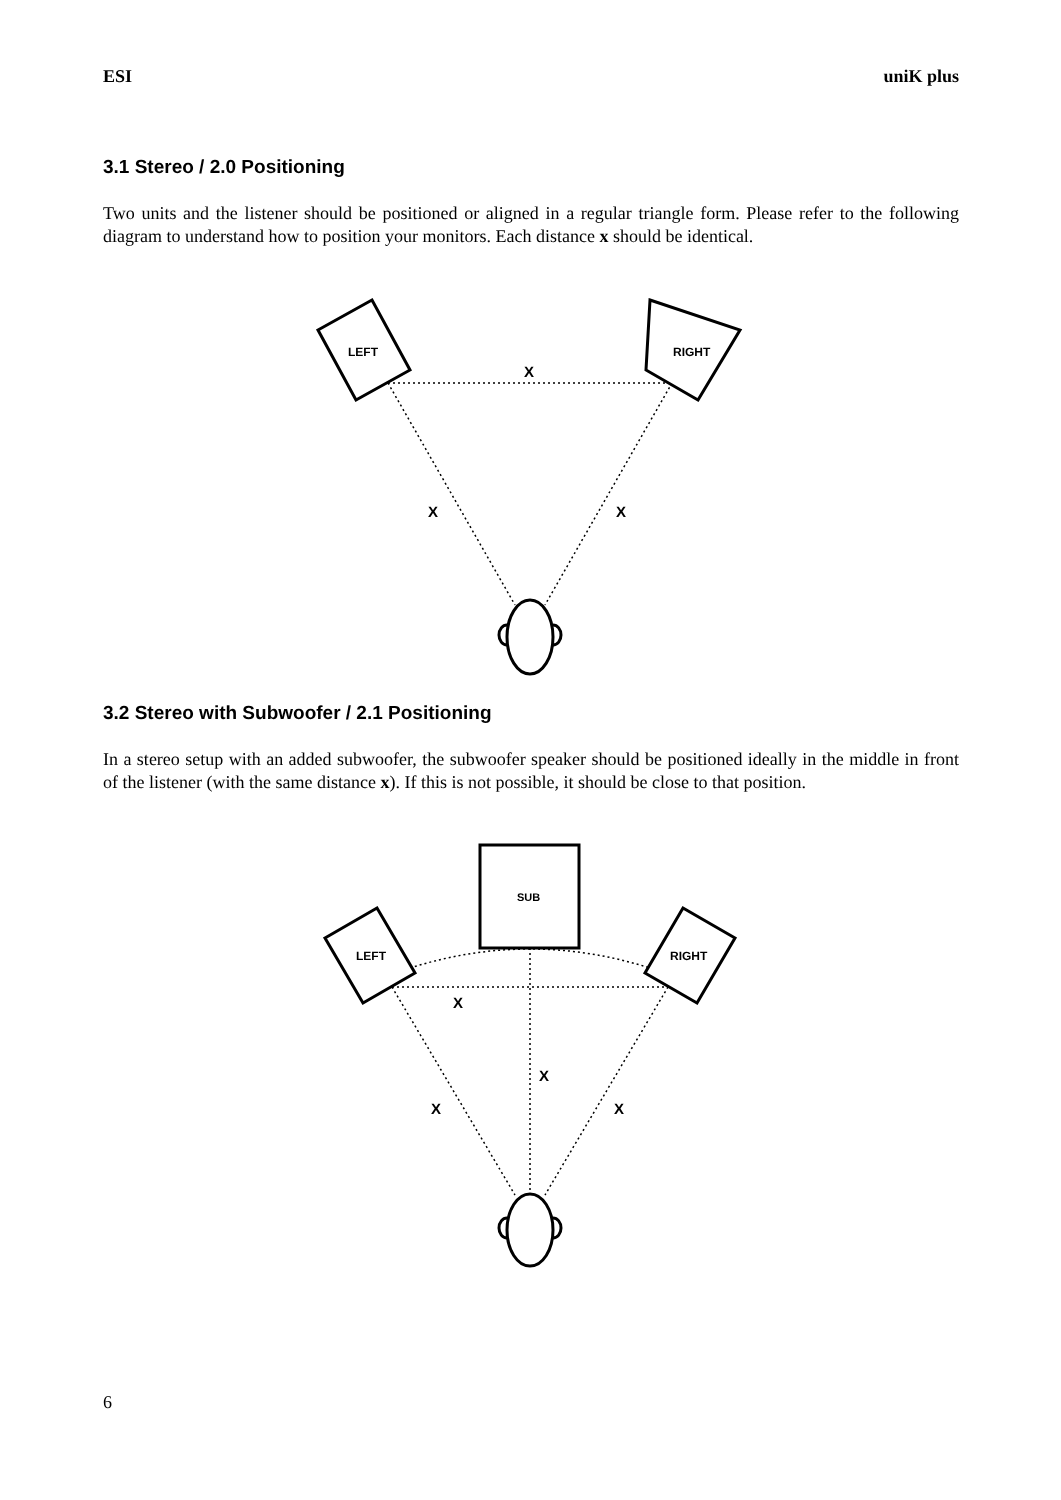ESI uniK plus
3.1 Stereo / 2.0 Positioning
Two units and the listener should be positioned or aligned in a regular triangle form. Please refer to the following diagram to understand how to position your monitors. Each distance x should be identical.
LEFT
RIGHT
X
X
X
3.2 Stereo with Subwoofer / 2.1 Positioning
In a stereo setup with an added subwoofer, the subwoofer speaker should be positioned ideally in the middle in front of the listener (with the same distance x). If this is not possible, it should be close to that position.
SUB
LEFT
RIGHT
X
X
X
X
6